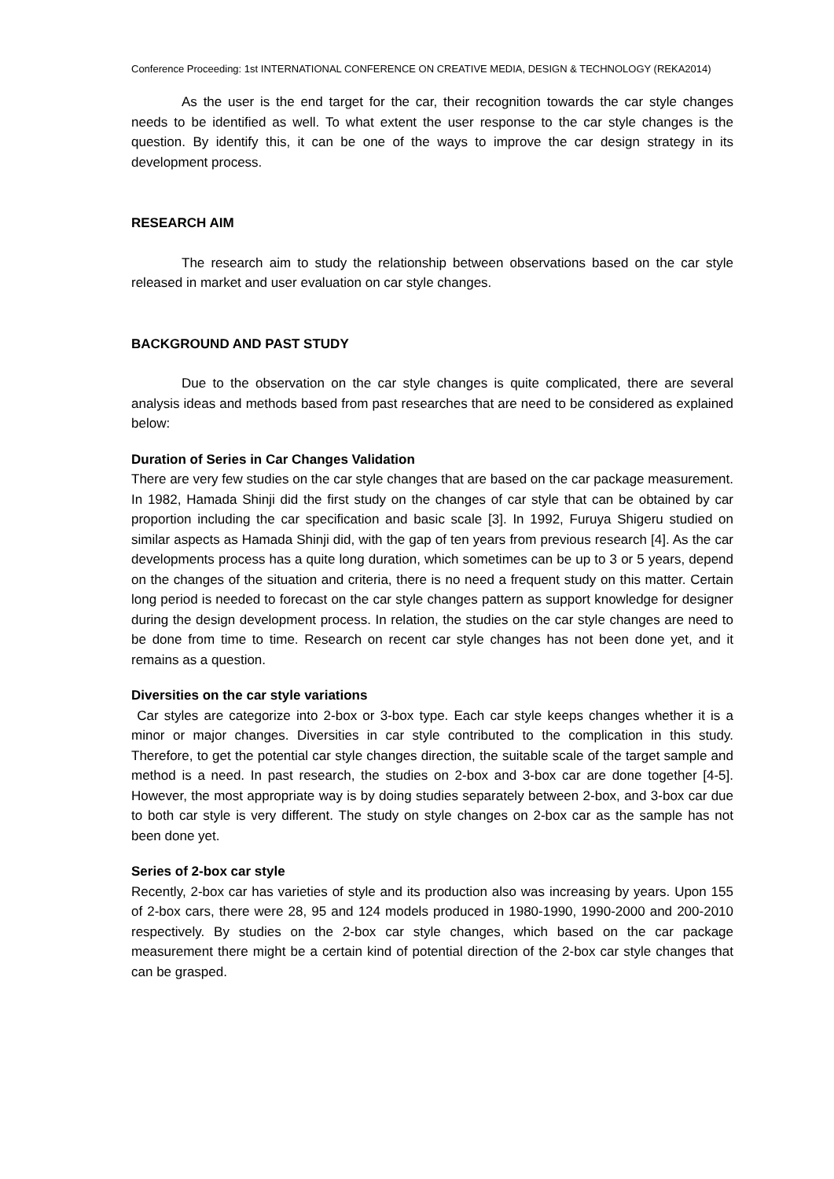Conference Proceeding: 1st INTERNATIONAL CONFERENCE ON CREATIVE MEDIA, DESIGN & TECHNOLOGY (REKA2014)
As the user is the end target for the car, their recognition towards the car style changes needs to be identified as well. To what extent the user response to the car style changes is the question. By identify this, it can be one of the ways to improve the car design strategy in its development process.
RESEARCH AIM
The research aim to study the relationship between observations based on the car style released in market and user evaluation on car style changes.
BACKGROUND AND PAST STUDY
Due to the observation on the car style changes is quite complicated, there are several analysis ideas and methods based from past researches that are need to be considered as explained below:
Duration of Series in Car Changes Validation
There are very few studies on the car style changes that are based on the car package measurement. In 1982, Hamada Shinji did the first study on the changes of car style that can be obtained by car proportion including the car specification and basic scale [3]. In 1992, Furuya Shigeru studied on similar aspects as Hamada Shinji did, with the gap of ten years from previous research [4]. As the car developments process has a quite long duration, which sometimes can be up to 3 or 5 years, depend on the changes of the situation and criteria, there is no need a frequent study on this matter. Certain long period is needed to forecast on the car style changes pattern as support knowledge for designer during the design development process. In relation, the studies on the car style changes are need to be done from time to time. Research on recent car style changes has not been done yet, and it remains as a question.
Diversities on the car style variations
Car styles are categorize into 2-box or 3-box type. Each car style keeps changes whether it is a minor or major changes. Diversities in car style contributed to the complication in this study. Therefore, to get the potential car style changes direction, the suitable scale of the target sample and method is a need. In past research, the studies on 2-box and 3-box car are done together [4-5]. However, the most appropriate way is by doing studies separately between 2-box, and 3-box car due to both car style is very different. The study on style changes on 2-box car as the sample has not been done yet.
Series of 2-box car style
Recently, 2-box car has varieties of style and its production also was increasing by years. Upon 155 of 2-box cars, there were 28, 95 and 124 models produced in 1980-1990, 1990-2000 and 200-2010 respectively. By studies on the 2-box car style changes, which based on the car package measurement there might be a certain kind of potential direction of the 2-box car style changes that can be grasped.